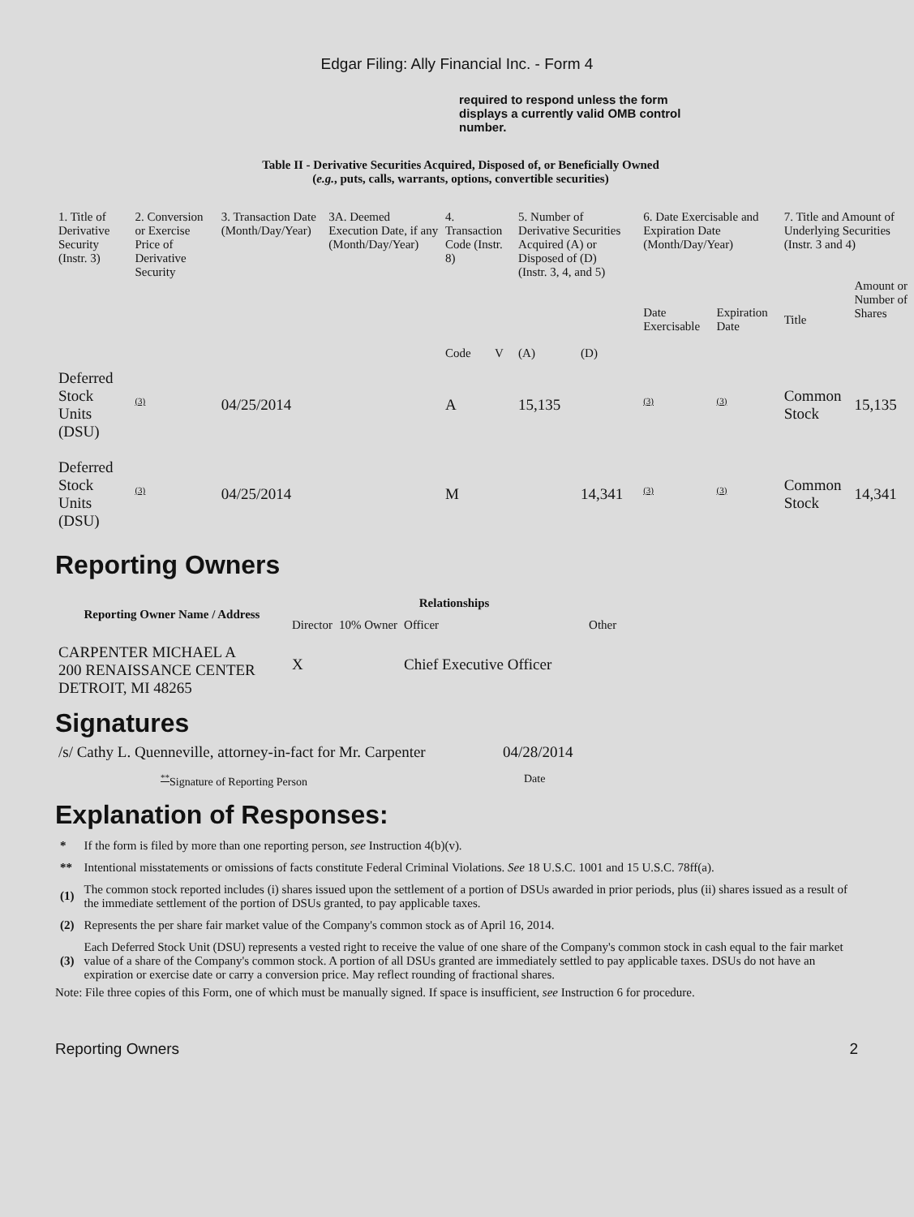Edgar Filing: Ally Financial Inc. - Form 4
required to respond unless the form displays a currently valid OMB control number.
Table II - Derivative Securities Acquired, Disposed of, or Beneficially Owned
(e.g., puts, calls, warrants, options, convertible securities)
| 1. Title of Derivative Security (Instr. 3) | 2. Conversion or Exercise Price of Derivative Security | 3. Transaction Date (Month/Day/Year) | 3A. Deemed Execution Date, if any (Month/Day/Year) | 4. Transaction Code (Instr. 8) | | 5. Number of Derivative Securities Acquired (A) or Disposed of (D) (Instr. 3, 4, and 5) | | 6. Date Exercisable and Expiration Date (Month/Day/Year) | | 7. Title and Amount of Underlying Securities (Instr. 3 and 4) | |
| --- | --- | --- | --- | --- | --- | --- | --- | --- | --- | --- | --- |
| | | | | Code | V | (A) | (D) | Date Exercisable | Expiration Date | Title | Amount or Number of Shares |
| Deferred Stock Units (DSU) | <sup>(3)</sup> | 04/25/2014 | | A | | 15,135 | | <sup>(3)</sup> | <sup>(3)</sup> | Common Stock | 15,135 |
| Deferred Stock Units (DSU) | <sup>(3)</sup> | 04/25/2014 | | M | | | 14,341 | <sup>(3)</sup> | <sup>(3)</sup> | Common Stock | 14,341 |
Reporting Owners
| Reporting Owner Name / Address | Relationships | | | |
| --- | --- | --- | --- | --- |
| | Director | 10% Owner | Officer | Other |
| CARPENTER MICHAEL A 200 RENAISSANCE CENTER DETROIT, MI 48265 | X | | Chief Executive Officer | |
Signatures
| /s/ Cathy L. Quenneville, attorney-in-fact for Mr. Carpenter | 04/28/2014 |
| <sup>**</sup> Signature of Reporting Person | Date |
Explanation of Responses:
| * | If the form is filed by more than one reporting person, see Instruction 4(b)(v). |
| ** | Intentional misstatements or omissions of facts constitute Federal Criminal Violations. See 18 U.S.C. 1001 and 15 U.S.C. 78ff(a). |
| (1) | The common stock reported includes (i) shares issued upon the settlement of a portion of DSUs awarded in prior periods, plus (ii) shares issued as a result of the immediate settlement of the portion of DSUs granted, to pay applicable taxes. |
| (2) | Represents the per share fair market value of the Company's common stock as of April 16, 2014. |
| (3) | Each Deferred Stock Unit (DSU) represents a vested right to receive the value of one share of the Company's common stock in cash equal to the fair market value of a share of the Company's common stock. A portion of all DSUs granted are immediately settled to pay applicable taxes. DSUs do not have an expiration or exercise date or carry a conversion price. May reflect rounding of fractional shares. |
Note: File three copies of this Form, one of which must be manually signed. If space is insufficient, see Instruction 6 for procedure.
Reporting Owners 2